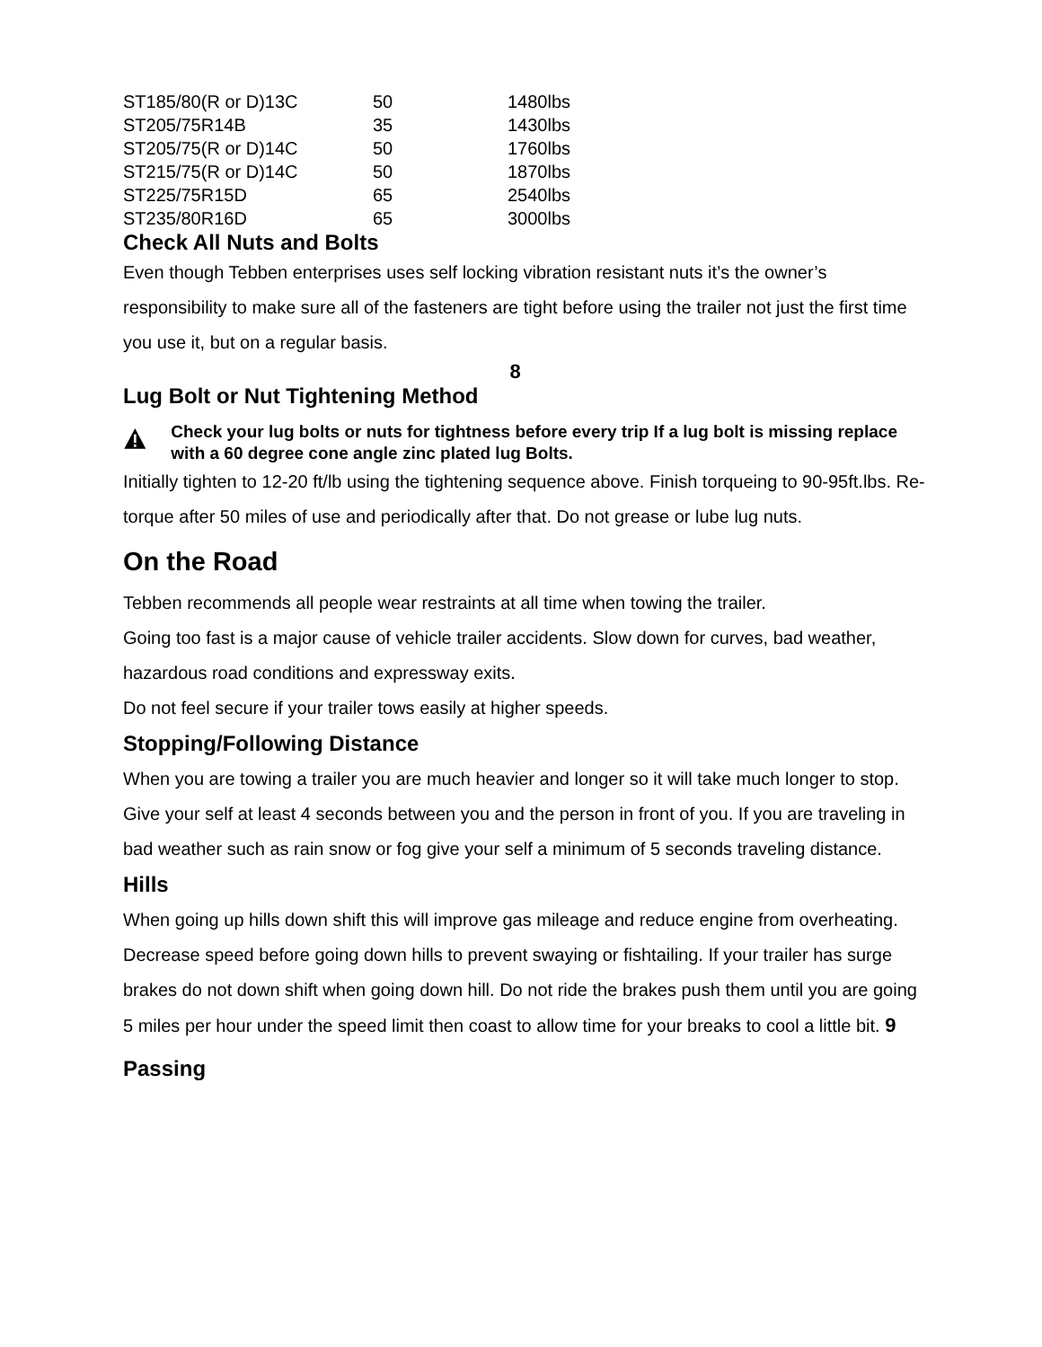| ST185/80(R or D)13C | 50 | 1480lbs |
| ST205/75R14B | 35 | 1430lbs |
| ST205/75(R or D)14C | 50 | 1760lbs |
| ST215/75(R or D)14C | 50 | 1870lbs |
| ST225/75R15D | 65 | 2540lbs |
| ST235/80R16D | 65 | 3000lbs |
Check All Nuts and Bolts
Even though Tebben enterprises uses self locking vibration resistant nuts it’s the owner’s responsibility to make sure all of the fasteners are tight before using the trailer not just the first time you use it, but on a regular basis.
8
Lug Bolt or Nut Tightening Method
Check your lug bolts or nuts for tightness before every trip If a lug bolt is missing replace with a 60 degree cone angle zinc plated lug Bolts.
Initially tighten to 12-20 ft/lb using the tightening sequence above. Finish torqueing to 90-95ft.lbs. Re-torque after 50 miles of use and periodically after that. Do not grease or lube lug nuts.
On the Road
Tebben recommends all people wear restraints at all time when towing the trailer.
Going too fast is a major cause of vehicle trailer accidents. Slow down for curves, bad weather, hazardous road conditions and expressway exits.
Do not feel secure if your trailer tows easily at higher speeds.
Stopping/Following Distance
When you are towing a trailer you are much heavier and longer so it will take much longer to stop. Give your self at least 4 seconds between you and the person in front of you. If you are traveling in bad weather such as rain snow or fog give your self a minimum of 5 seconds traveling distance.
Hills
When going up hills down shift this will improve gas mileage and reduce engine from overheating. Decrease speed before going down hills to prevent swaying or fishtailing. If your trailer has surge brakes do not down shift when going down hill. Do not ride the brakes push them until you are going 5 miles per hour under the speed limit then coast to allow time for your breaks to cool a little bit. 9
Passing